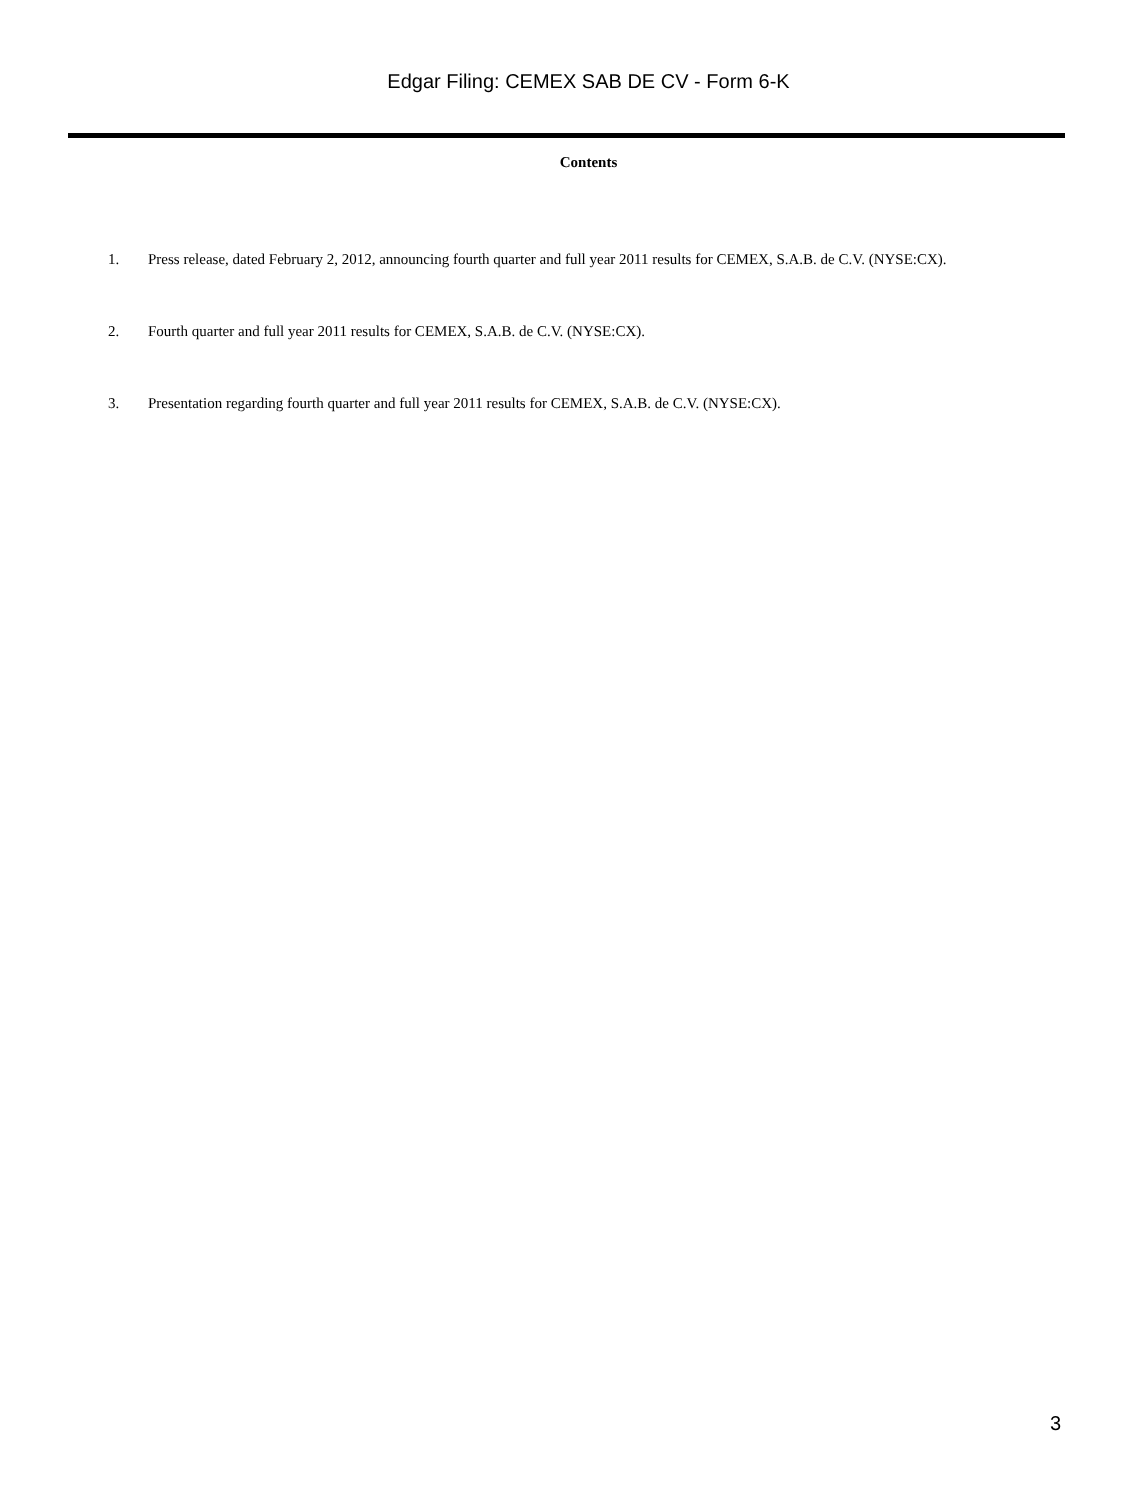Edgar Filing: CEMEX SAB DE CV - Form 6-K
Contents
1. Press release, dated February 2, 2012, announcing fourth quarter and full year 2011 results for CEMEX, S.A.B. de C.V. (NYSE:CX).
2. Fourth quarter and full year 2011 results for CEMEX, S.A.B. de C.V. (NYSE:CX).
3. Presentation regarding fourth quarter and full year 2011 results for CEMEX, S.A.B. de C.V. (NYSE:CX).
3